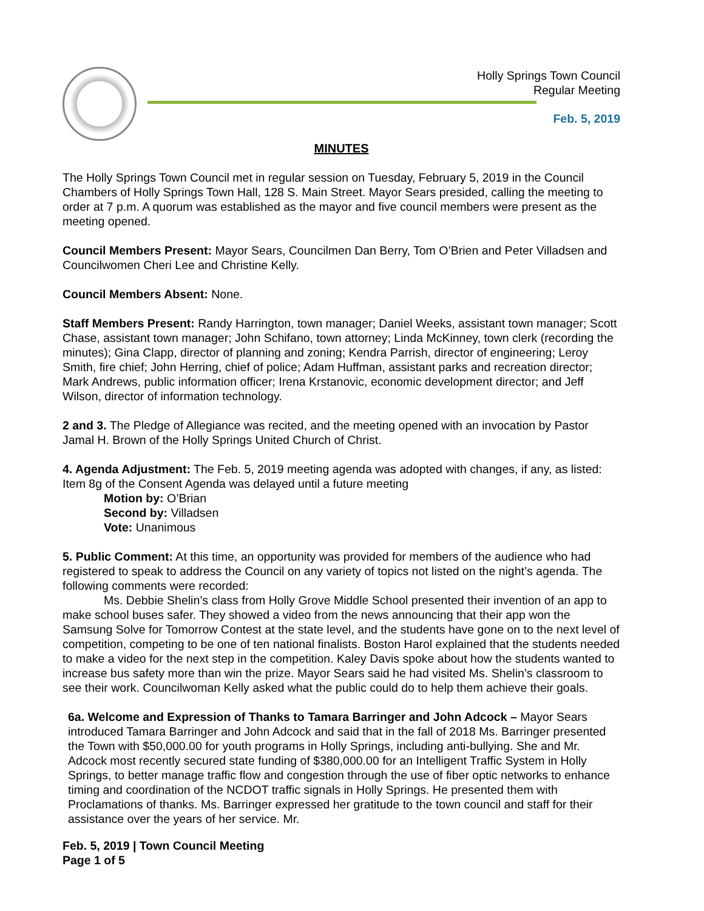Holly Springs Town Council
Regular Meeting
Feb. 5, 2019
MINUTES
The Holly Springs Town Council met in regular session on Tuesday, February 5, 2019 in the Council Chambers of Holly Springs Town Hall, 128 S. Main Street. Mayor Sears presided, calling the meeting to order at 7 p.m. A quorum was established as the mayor and five council members were present as the meeting opened.
Council Members Present: Mayor Sears, Councilmen Dan Berry, Tom O’Brien and Peter Villadsen and Councilwomen Cheri Lee and Christine Kelly.
Council Members Absent: None.
Staff Members Present: Randy Harrington, town manager; Daniel Weeks, assistant town manager; Scott Chase, assistant town manager; John Schifano, town attorney; Linda McKinney, town clerk (recording the minutes); Gina Clapp, director of planning and zoning; Kendra Parrish, director of engineering; Leroy Smith, fire chief; John Herring, chief of police; Adam Huffman, assistant parks and recreation director; Mark Andrews, public information officer; Irena Krstanovic, economic development director; and Jeff Wilson, director of information technology.
2 and 3. The Pledge of Allegiance was recited, and the meeting opened with an invocation by Pastor Jamal H. Brown of the Holly Springs United Church of Christ.
4. Agenda Adjustment: The Feb. 5, 2019 meeting agenda was adopted with changes, if any, as listed: Item 8g of the Consent Agenda was delayed until a future meeting
Motion by: O’Brian
Second by: Villadsen
Vote: Unanimous
5. Public Comment: At this time, an opportunity was provided for members of the audience who had registered to speak to address the Council on any variety of topics not listed on the night’s agenda. The following comments were recorded:
Ms. Debbie Shelin’s class from Holly Grove Middle School presented their invention of an app to make school buses safer. They showed a video from the news announcing that their app won the Samsung Solve for Tomorrow Contest at the state level, and the students have gone on to the next level of competition, competing to be one of ten national finalists. Boston Harol explained that the students needed to make a video for the next step in the competition. Kaley Davis spoke about how the students wanted to increase bus safety more than win the prize. Mayor Sears said he had visited Ms. Shelin’s classroom to see their work. Councilwoman Kelly asked what the public could do to help them achieve their goals.
6a. Welcome and Expression of Thanks to Tamara Barringer and John Adcock – Mayor Sears introduced Tamara Barringer and John Adcock and said that in the fall of 2018 Ms. Barringer presented the Town with $50,000.00 for youth programs in Holly Springs, including anti-bullying. She and Mr. Adcock most recently secured state funding of $380,000.00 for an Intelligent Traffic System in Holly Springs, to better manage traffic flow and congestion through the use of fiber optic networks to enhance timing and coordination of the NCDOT traffic signals in Holly Springs. He presented them with Proclamations of thanks. Ms. Barringer expressed her gratitude to the town council and staff for their assistance over the years of her service. Mr.
Feb. 5, 2019 | Town Council Meeting
Page 1 of 5